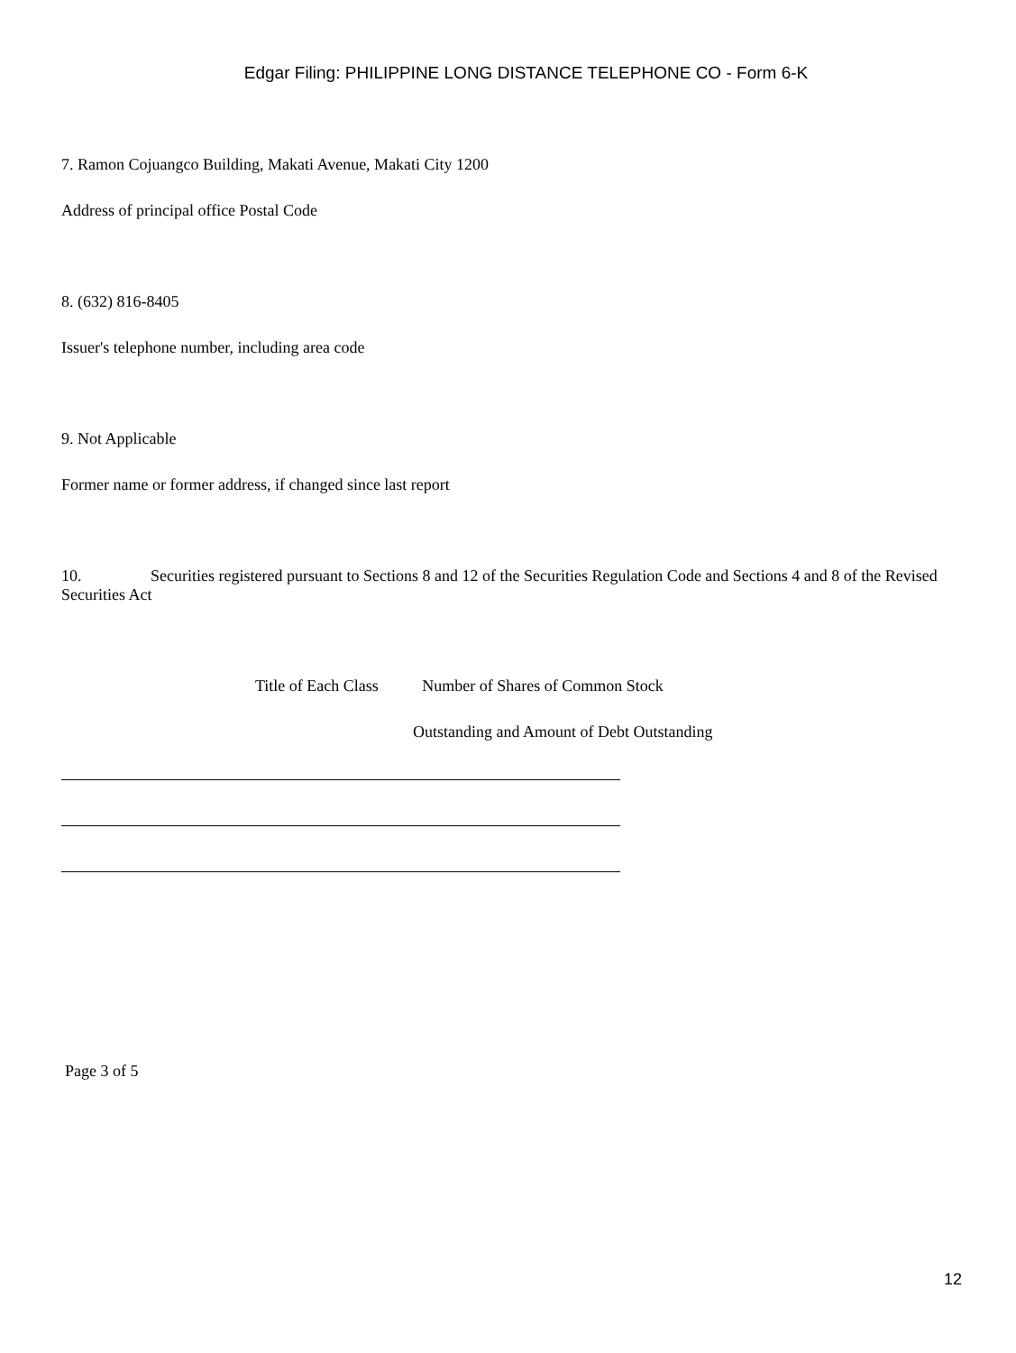Edgar Filing: PHILIPPINE LONG DISTANCE TELEPHONE CO - Form 6-K
7. Ramon Cojuangco Building, Makati Avenue, Makati City 1200
Address of principal office Postal Code
8. (632) 816-8405
Issuer's telephone number, including area code
9. Not Applicable
Former name or former address, if changed since last report
10. Securities registered pursuant to Sections 8 and 12 of the Securities Regulation Code and Sections 4 and 8 of the Revised Securities Act
Title of Each Class Number of Shares of Common Stock
Outstanding and Amount of Debt Outstanding
Page 3 of 5
12